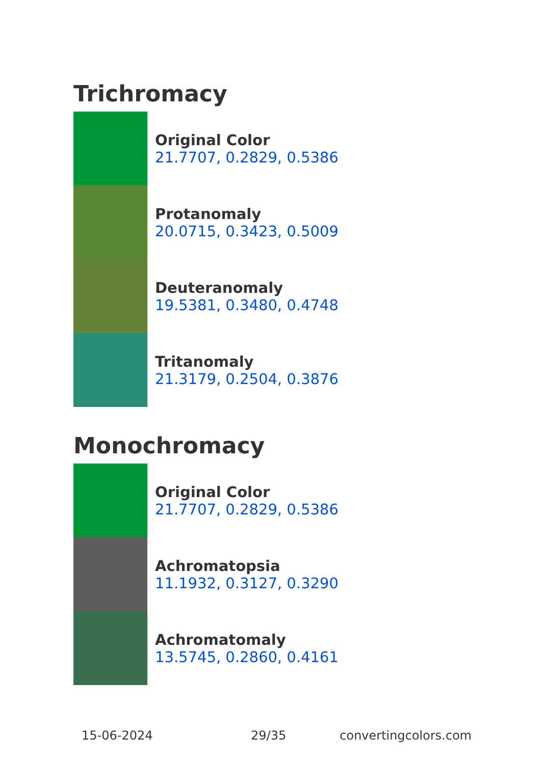Trichromacy
Original Color
21.7707, 0.2829, 0.5386
Protanomaly
20.0715, 0.3423, 0.5009
Deuteranomaly
19.5381, 0.3480, 0.4748
Tritanomaly
21.3179, 0.2504, 0.3876
Monochromacy
Original Color
21.7707, 0.2829, 0.5386
Achromatopsia
11.1932, 0.3127, 0.3290
Achromatomaly
13.5745, 0.2860, 0.4161
15-06-2024 29/35 convertingcolors.com